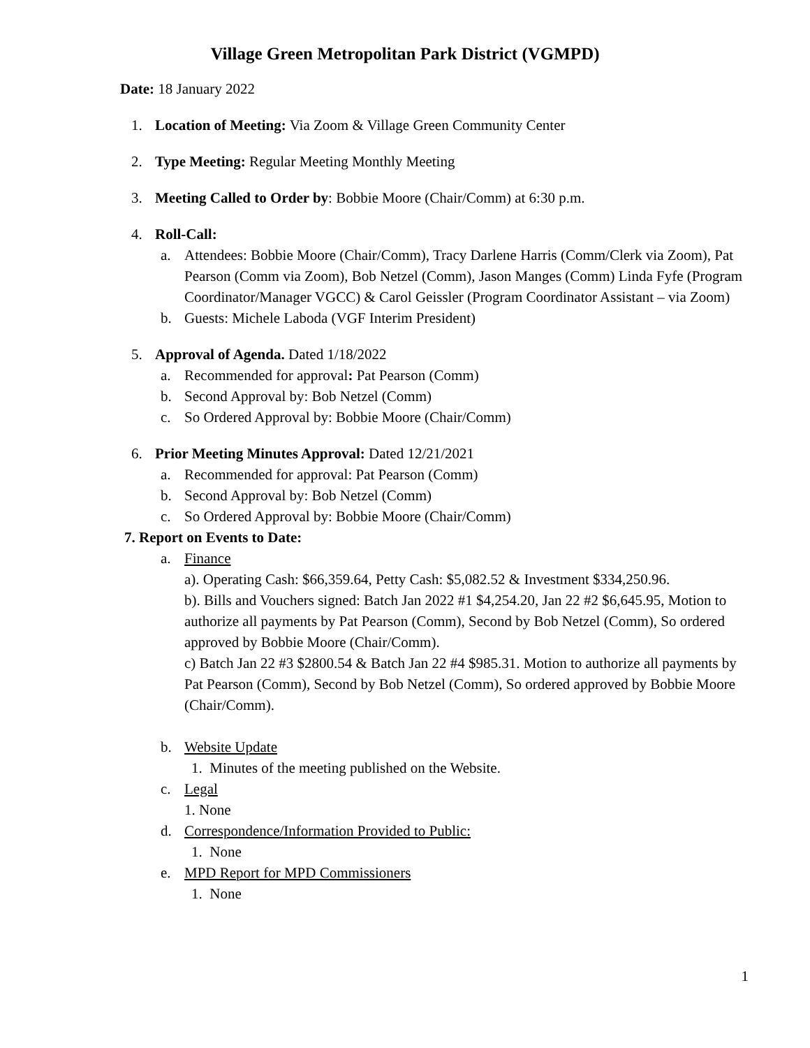Village Green Metropolitan Park District (VGMPD)
Date: 18 January 2022
1. Location of Meeting: Via Zoom & Village Green Community Center
2. Type Meeting: Regular Meeting Monthly Meeting
3. Meeting Called to Order by: Bobbie Moore (Chair/Comm) at 6:30 p.m.
4. Roll-Call:
a. Attendees: Bobbie Moore (Chair/Comm), Tracy Darlene Harris (Comm/Clerk via Zoom), Pat Pearson (Comm via Zoom), Bob Netzel (Comm), Jason Manges (Comm) Linda Fyfe (Program Coordinator/Manager VGCC) & Carol Geissler (Program Coordinator Assistant – via Zoom)
b. Guests: Michele Laboda (VGF Interim President)
5. Approval of Agenda. Dated 1/18/2022
a. Recommended for approval: Pat Pearson (Comm)
b. Second Approval by: Bob Netzel (Comm)
c. So Ordered Approval by: Bobbie Moore (Chair/Comm)
6. Prior Meeting Minutes Approval: Dated 12/21/2021
a. Recommended for approval: Pat Pearson (Comm)
b. Second Approval by: Bob Netzel (Comm)
c. So Ordered Approval by: Bobbie Moore (Chair/Comm)
7. Report on Events to Date:
a. Finance
a). Operating Cash: $66,359.64, Petty Cash: $5,082.52 & Investment $334,250.96.
b). Bills and Vouchers signed: Batch Jan 2022 #1 $4,254.20, Jan 22 #2 $6,645.95, Motion to authorize all payments by Pat Pearson (Comm), Second by Bob Netzel (Comm), So ordered approved by Bobbie Moore (Chair/Comm).
c) Batch Jan 22 #3 $2800.54 & Batch Jan 22 #4 $985.31. Motion to authorize all payments by Pat Pearson (Comm), Second by Bob Netzel (Comm), So ordered approved by Bobbie Moore (Chair/Comm).
b. Website Update
1. Minutes of the meeting published on the Website.
c. Legal
1. None
d. Correspondence/Information Provided to Public:
1. None
e. MPD Report for MPD Commissioners
1. None
1